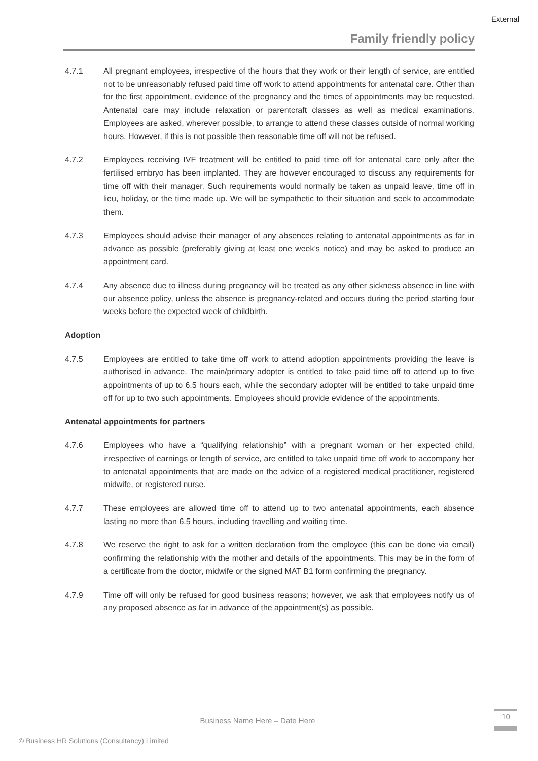External
Family friendly policy
4.7.1 All pregnant employees, irrespective of the hours that they work or their length of service, are entitled not to be unreasonably refused paid time off work to attend appointments for antenatal care. Other than for the first appointment, evidence of the pregnancy and the times of appointments may be requested. Antenatal care may include relaxation or parentcraft classes as well as medical examinations. Employees are asked, wherever possible, to arrange to attend these classes outside of normal working hours. However, if this is not possible then reasonable time off will not be refused.
4.7.2 Employees receiving IVF treatment will be entitled to paid time off for antenatal care only after the fertilised embryo has been implanted. They are however encouraged to discuss any requirements for time off with their manager. Such requirements would normally be taken as unpaid leave, time off in lieu, holiday, or the time made up. We will be sympathetic to their situation and seek to accommodate them.
4.7.3 Employees should advise their manager of any absences relating to antenatal appointments as far in advance as possible (preferably giving at least one week’s notice) and may be asked to produce an appointment card.
4.7.4 Any absence due to illness during pregnancy will be treated as any other sickness absence in line with our absence policy, unless the absence is pregnancy-related and occurs during the period starting four weeks before the expected week of childbirth.
Adoption
4.7.5 Employees are entitled to take time off work to attend adoption appointments providing the leave is authorised in advance. The main/primary adopter is entitled to take paid time off to attend up to five appointments of up to 6.5 hours each, while the secondary adopter will be entitled to take unpaid time off for up to two such appointments. Employees should provide evidence of the appointments.
Antenatal appointments for partners
4.7.6 Employees who have a “qualifying relationship” with a pregnant woman or her expected child, irrespective of earnings or length of service, are entitled to take unpaid time off work to accompany her to antenatal appointments that are made on the advice of a registered medical practitioner, registered midwife, or registered nurse.
4.7.7 These employees are allowed time off to attend up to two antenatal appointments, each absence lasting no more than 6.5 hours, including travelling and waiting time.
4.7.8 We reserve the right to ask for a written declaration from the employee (this can be done via email) confirming the relationship with the mother and details of the appointments. This may be in the form of a certificate from the doctor, midwife or the signed MAT B1 form confirming the pregnancy.
4.7.9 Time off will only be refused for good business reasons; however, we ask that employees notify us of any proposed absence as far in advance of the appointment(s) as possible.
Business Name Here – Date Here
10
© Business HR Solutions (Consultancy) Limited